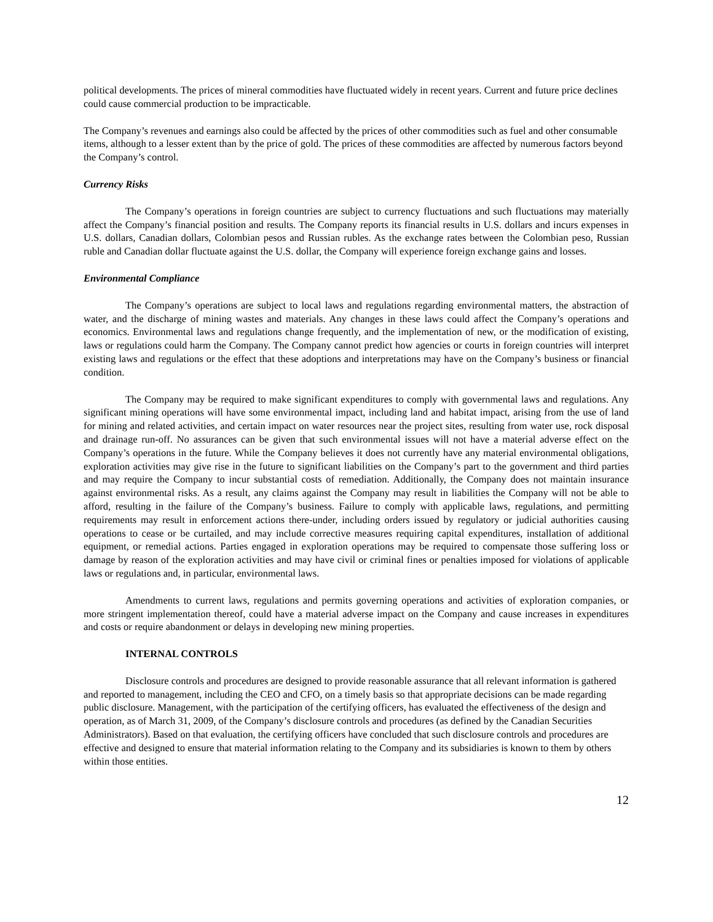political developments. The prices of mineral commodities have fluctuated widely in recent years. Current and future price declines could cause commercial production to be impracticable.
The Company’s revenues and earnings also could be affected by the prices of other commodities such as fuel and other consumable items, although to a lesser extent than by the price of gold. The prices of these commodities are affected by numerous factors beyond the Company’s control.
Currency Risks
The Company’s operations in foreign countries are subject to currency fluctuations and such fluctuations may materially affect the Company’s financial position and results. The Company reports its financial results in U.S. dollars and incurs expenses in U.S. dollars, Canadian dollars, Colombian pesos and Russian rubles. As the exchange rates between the Colombian peso, Russian ruble and Canadian dollar fluctuate against the U.S. dollar, the Company will experience foreign exchange gains and losses.
Environmental Compliance
The Company’s operations are subject to local laws and regulations regarding environmental matters, the abstraction of water, and the discharge of mining wastes and materials. Any changes in these laws could affect the Company’s operations and economics. Environmental laws and regulations change frequently, and the implementation of new, or the modification of existing, laws or regulations could harm the Company. The Company cannot predict how agencies or courts in foreign countries will interpret existing laws and regulations or the effect that these adoptions and interpretations may have on the Company’s business or financial condition.
The Company may be required to make significant expenditures to comply with governmental laws and regulations. Any significant mining operations will have some environmental impact, including land and habitat impact, arising from the use of land for mining and related activities, and certain impact on water resources near the project sites, resulting from water use, rock disposal and drainage run-off. No assurances can be given that such environmental issues will not have a material adverse effect on the Company’s operations in the future. While the Company believes it does not currently have any material environmental obligations, exploration activities may give rise in the future to significant liabilities on the Company’s part to the government and third parties and may require the Company to incur substantial costs of remediation. Additionally, the Company does not maintain insurance against environmental risks. As a result, any claims against the Company may result in liabilities the Company will not be able to afford, resulting in the failure of the Company’s business. Failure to comply with applicable laws, regulations, and permitting requirements may result in enforcement actions there-under, including orders issued by regulatory or judicial authorities causing operations to cease or be curtailed, and may include corrective measures requiring capital expenditures, installation of additional equipment, or remedial actions. Parties engaged in exploration operations may be required to compensate those suffering loss or damage by reason of the exploration activities and may have civil or criminal fines or penalties imposed for violations of applicable laws or regulations and, in particular, environmental laws.
Amendments to current laws, regulations and permits governing operations and activities of exploration companies, or more stringent implementation thereof, could have a material adverse impact on the Company and cause increases in expenditures and costs or require abandonment or delays in developing new mining properties.
INTERNAL CONTROLS
Disclosure controls and procedures are designed to provide reasonable assurance that all relevant information is gathered and reported to management, including the CEO and CFO, on a timely basis so that appropriate decisions can be made regarding public disclosure. Management, with the participation of the certifying officers, has evaluated the effectiveness of the design and operation, as of March 31, 2009, of the Company’s disclosure controls and procedures (as defined by the Canadian Securities Administrators). Based on that evaluation, the certifying officers have concluded that such disclosure controls and procedures are effective and designed to ensure that material information relating to the Company and its subsidiaries is known to them by others within those entities.
12